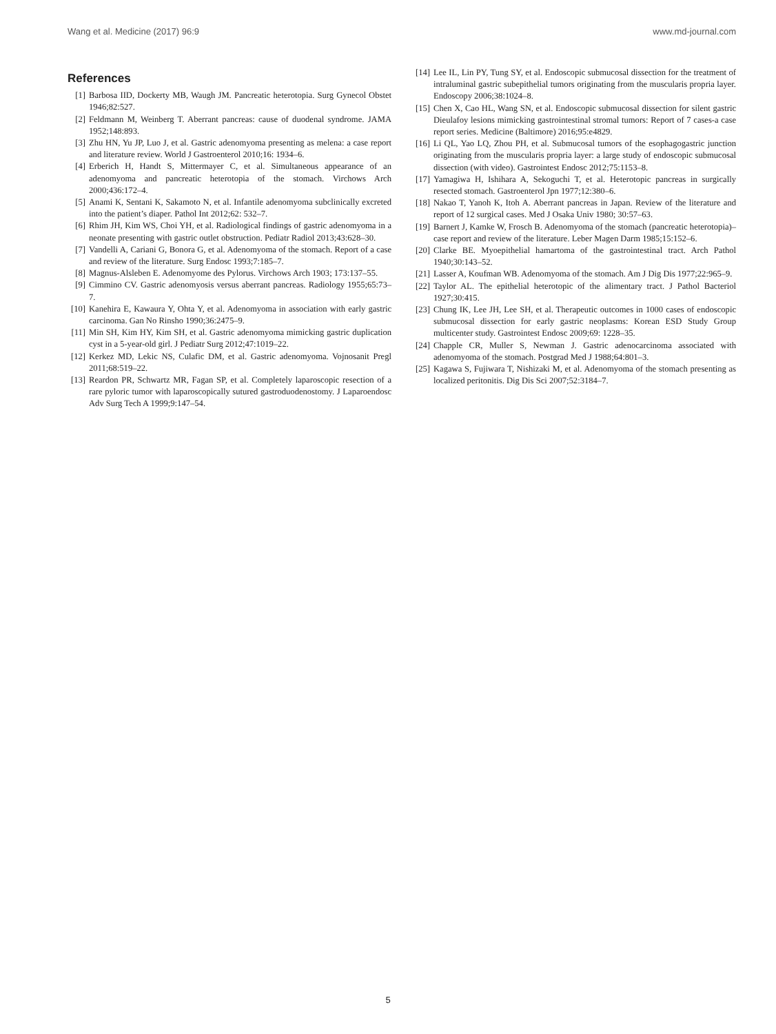Wang et al. Medicine (2017) 96:9 www.md-journal.com
References
[1] Barbosa IID, Dockerty MB, Waugh JM. Pancreatic heterotopia. Surg Gynecol Obstet 1946;82:527.
[2] Feldmann M, Weinberg T. Aberrant pancreas: cause of duodenal syndrome. JAMA 1952;148:893.
[3] Zhu HN, Yu JP, Luo J, et al. Gastric adenomyoma presenting as melena: a case report and literature review. World J Gastroenterol 2010;16: 1934–6.
[4] Erberich H, Handt S, Mittermayer C, et al. Simultaneous appearance of an adenomyoma and pancreatic heterotopia of the stomach. Virchows Arch 2000;436:172–4.
[5] Anami K, Sentani K, Sakamoto N, et al. Infantile adenomyoma subclinically excreted into the patient’s diaper. Pathol Int 2012;62: 532–7.
[6] Rhim JH, Kim WS, Choi YH, et al. Radiological findings of gastric adenomyoma in a neonate presenting with gastric outlet obstruction. Pediatr Radiol 2013;43:628–30.
[7] Vandelli A, Cariani G, Bonora G, et al. Adenomyoma of the stomach. Report of a case and review of the literature. Surg Endosc 1993;7:185–7.
[8] Magnus-Alsleben E. Adenomyome des Pylorus. Virchows Arch 1903; 173:137–55.
[9] Cimmino CV. Gastric adenomyosis versus aberrant pancreas. Radiology 1955;65:73–7.
[10] Kanehira E, Kawaura Y, Ohta Y, et al. Adenomyoma in association with early gastric carcinoma. Gan No Rinsho 1990;36:2475–9.
[11] Min SH, Kim HY, Kim SH, et al. Gastric adenomyoma mimicking gastric duplication cyst in a 5-year-old girl. J Pediatr Surg 2012;47:1019–22.
[12] Kerkez MD, Lekic NS, Culafic DM, et al. Gastric adenomyoma. Vojnosanit Pregl 2011;68:519–22.
[13] Reardon PR, Schwartz MR, Fagan SP, et al. Completely laparoscopic resection of a rare pyloric tumor with laparoscopically sutured gastroduodenostomy. J Laparoendosc Adv Surg Tech A 1999;9:147–54.
[14] Lee IL, Lin PY, Tung SY, et al. Endoscopic submucosal dissection for the treatment of intraluminal gastric subepithelial tumors originating from the muscularis propria layer. Endoscopy 2006;38:1024–8.
[15] Chen X, Cao HL, Wang SN, et al. Endoscopic submucosal dissection for silent gastric Dieulafoy lesions mimicking gastrointestinal stromal tumors: Report of 7 cases-a case report series. Medicine (Baltimore) 2016;95:e4829.
[16] Li QL, Yao LQ, Zhou PH, et al. Submucosal tumors of the esophagogastric junction originating from the muscularis propria layer: a large study of endoscopic submucosal dissection (with video). Gastrointest Endosc 2012;75:1153–8.
[17] Yamagiwa H, Ishihara A, Sekoguchi T, et al. Heterotopic pancreas in surgically resected stomach. Gastroenterol Jpn 1977;12:380–6.
[18] Nakao T, Yanoh K, Itoh A. Aberrant pancreas in Japan. Review of the literature and report of 12 surgical cases. Med J Osaka Univ 1980; 30:57–63.
[19] Barnert J, Kamke W, Frosch B. Adenomyoma of the stomach (pancreatic heterotopia)–case report and review of the literature. Leber Magen Darm 1985;15:152–6.
[20] Clarke BE. Myoepithelial hamartoma of the gastrointestinal tract. Arch Pathol 1940;30:143–52.
[21] Lasser A, Koufman WB. Adenomyoma of the stomach. Am J Dig Dis 1977;22:965–9.
[22] Taylor AL. The epithelial heterotopic of the alimentary tract. J Pathol Bacteriol 1927;30:415.
[23] Chung IK, Lee JH, Lee SH, et al. Therapeutic outcomes in 1000 cases of endoscopic submucosal dissection for early gastric neoplasms: Korean ESD Study Group multicenter study. Gastrointest Endosc 2009;69: 1228–35.
[24] Chapple CR, Muller S, Newman J. Gastric adenocarcinoma associated with adenomyoma of the stomach. Postgrad Med J 1988;64:801–3.
[25] Kagawa S, Fujiwara T, Nishizaki M, et al. Adenomyoma of the stomach presenting as localized peritonitis. Dig Dis Sci 2007;52:3184–7.
5